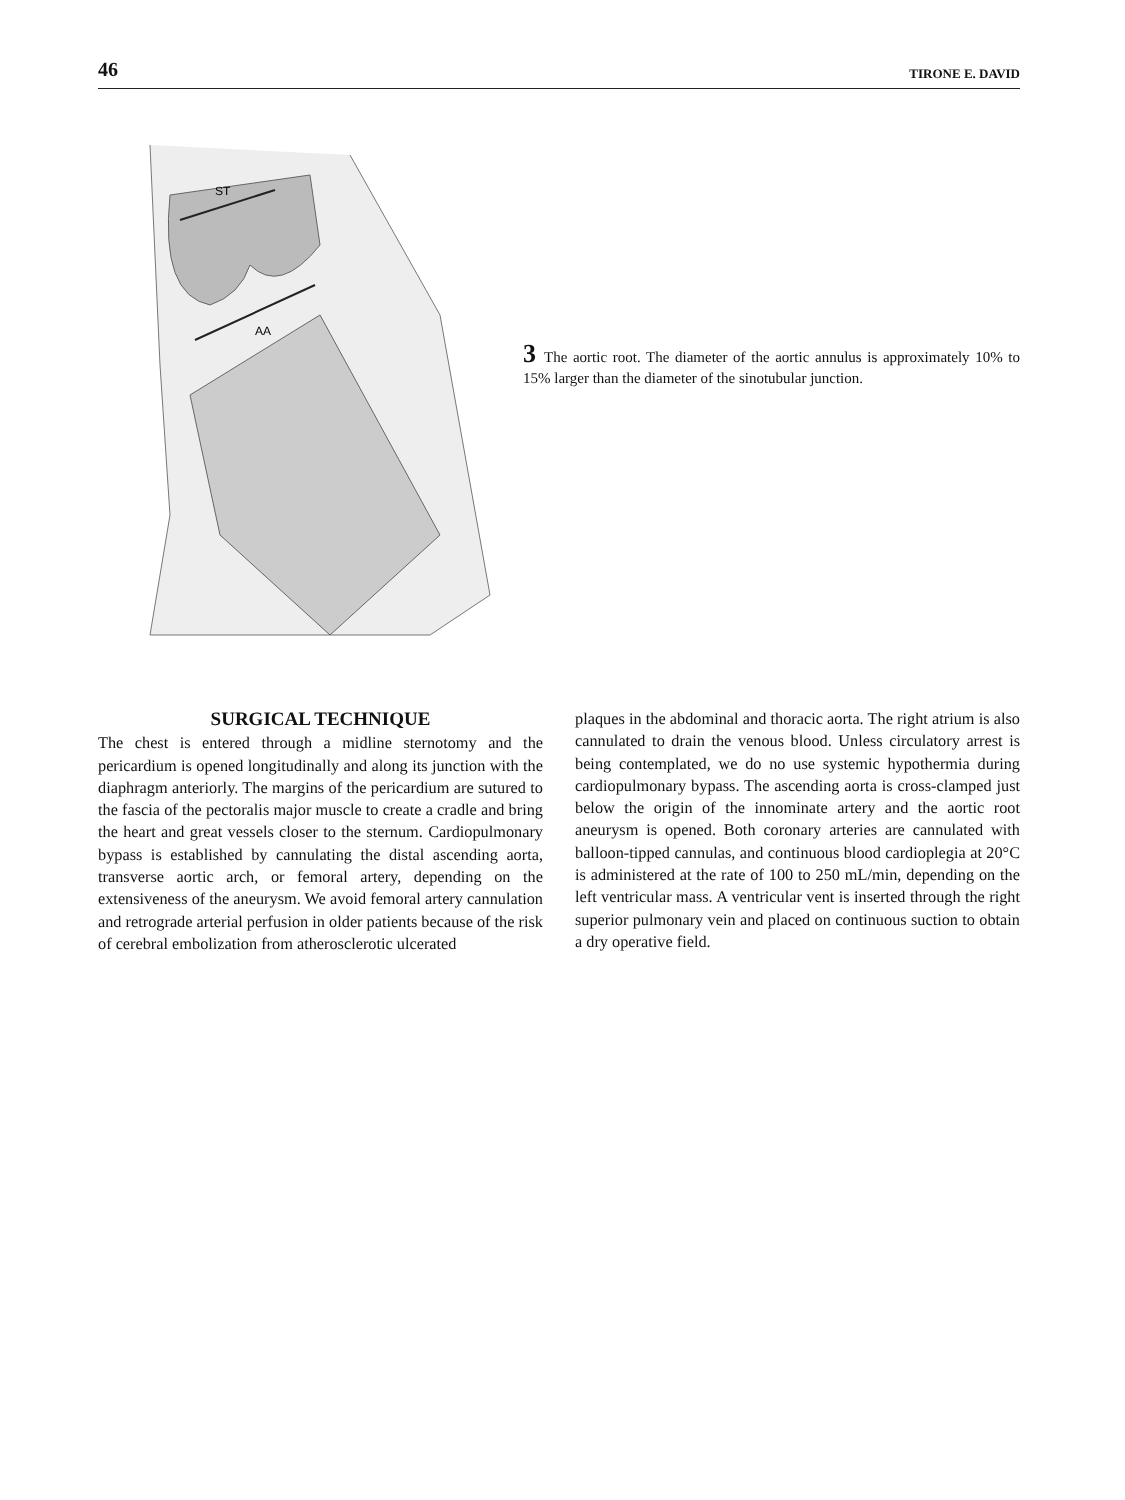46 TIRONE E. DAVID
ST
AA
3 The aortic root. The diameter of the aortic annulus is approximately 10% to 15% larger than the diameter of the sinotubular junction.
SURGICAL TECHNIQUE
The chest is entered through a midline sternotomy and the pericardium is opened longitudinally and along its junction with the diaphragm anteriorly. The margins of the pericardium are sutured to the fascia of the pectoralis major muscle to create a cradle and bring the heart and great vessels closer to the sternum. Cardiopulmonary bypass is established by cannulating the distal ascending aorta, transverse aortic arch, or femoral artery, depending on the extensiveness of the aneurysm. We avoid femoral artery cannulation and retrograde arterial perfusion in older patients because of the risk of cerebral embolization from atherosclerotic ulcerated
plaques in the abdominal and thoracic aorta. The right atrium is also cannulated to drain the venous blood. Unless circulatory arrest is being contemplated, we do no use systemic hypothermia during cardiopulmonary bypass. The ascending aorta is cross-clamped just below the origin of the innominate artery and the aortic root aneurysm is opened. Both coronary arteries are cannulated with balloon-tipped cannulas, and continuous blood cardioplegia at 20°C is administered at the rate of 100 to 250 mL/min, depending on the left ventricular mass. A ventricular vent is inserted through the right superior pulmonary vein and placed on continuous suction to obtain a dry operative field.